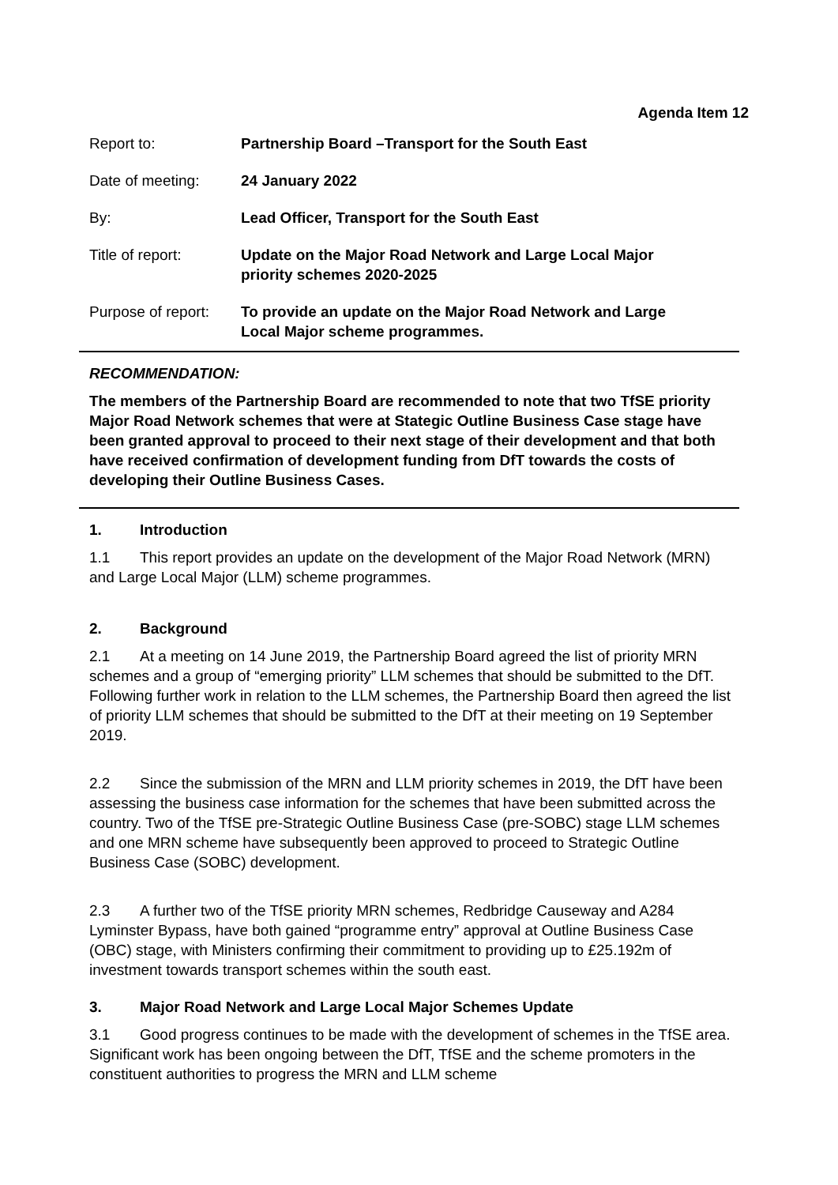Agenda Item 12
| Report to: | Partnership Board –Transport for the South East |
| Date of meeting: | 24 January 2022 |
| By: | Lead Officer, Transport for the South East |
| Title of report: | Update on the Major Road Network and Large Local Major priority schemes 2020-2025 |
| Purpose of report: | To provide an update on the Major Road Network and Large Local Major scheme programmes. |
RECOMMENDATION:
The members of the Partnership Board are recommended to note that two TfSE priority Major Road Network schemes that were at Stategic Outline Business Case stage have been granted approval to proceed to their next stage of their development and that both have received confirmation of development funding from DfT towards the costs of developing their Outline Business Cases.
1. Introduction
1.1 This report provides an update on the development of the Major Road Network (MRN) and Large Local Major (LLM) scheme programmes.
2. Background
2.1 At a meeting on 14 June 2019, the Partnership Board agreed the list of priority MRN schemes and a group of “emerging priority” LLM schemes that should be submitted to the DfT. Following further work in relation to the LLM schemes, the Partnership Board then agreed the list of priority LLM schemes that should be submitted to the DfT at their meeting on 19 September 2019.
2.2 Since the submission of the MRN and LLM priority schemes in 2019, the DfT have been assessing the business case information for the schemes that have been submitted across the country. Two of the TfSE pre-Strategic Outline Business Case (pre-SOBC) stage LLM schemes and one MRN scheme have subsequently been approved to proceed to Strategic Outline Business Case (SOBC) development.
2.3 A further two of the TfSE priority MRN schemes, Redbridge Causeway and A284 Lyminster Bypass, have both gained “programme entry” approval at Outline Business Case (OBC) stage, with Ministers confirming their commitment to providing up to £25.192m of investment towards transport schemes within the south east.
3. Major Road Network and Large Local Major Schemes Update
3.1 Good progress continues to be made with the development of schemes in the TfSE area. Significant work has been ongoing between the DfT, TfSE and the scheme promoters in the constituent authorities to progress the MRN and LLM scheme